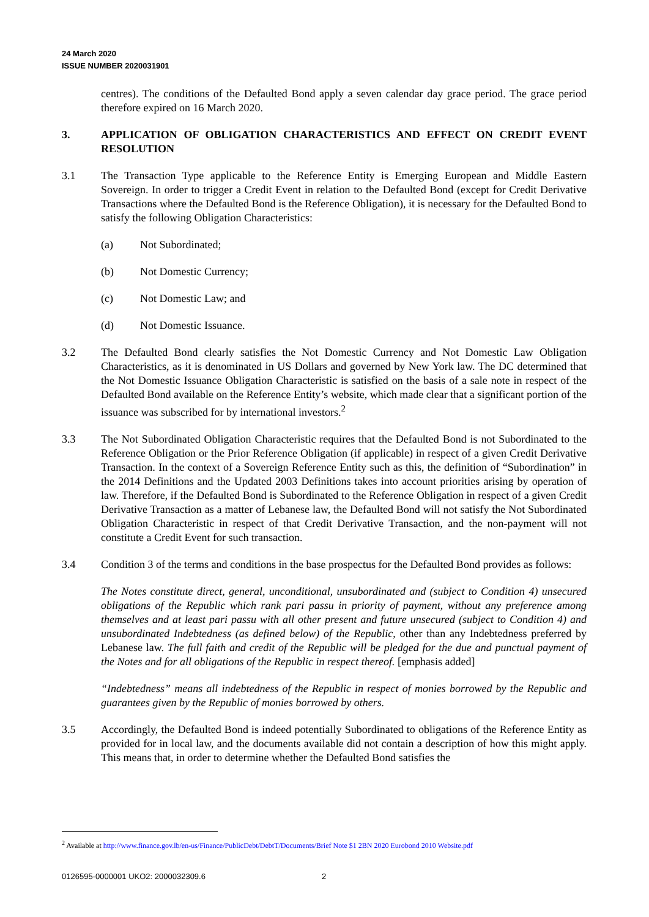24 March 2020
ISSUE NUMBER 2020031901
centres). The conditions of the Defaulted Bond apply a seven calendar day grace period. The grace period therefore expired on 16 March 2020.
3. APPLICATION OF OBLIGATION CHARACTERISTICS AND EFFECT ON CREDIT EVENT RESOLUTION
3.1 The Transaction Type applicable to the Reference Entity is Emerging European and Middle Eastern Sovereign. In order to trigger a Credit Event in relation to the Defaulted Bond (except for Credit Derivative Transactions where the Defaulted Bond is the Reference Obligation), it is necessary for the Defaulted Bond to satisfy the following Obligation Characteristics:
(a) Not Subordinated;
(b) Not Domestic Currency;
(c) Not Domestic Law; and
(d) Not Domestic Issuance.
3.2 The Defaulted Bond clearly satisfies the Not Domestic Currency and Not Domestic Law Obligation Characteristics, as it is denominated in US Dollars and governed by New York law. The DC determined that the Not Domestic Issuance Obligation Characteristic is satisfied on the basis of a sale note in respect of the Defaulted Bond available on the Reference Entity’s website, which made clear that a significant portion of the issuance was subscribed for by international investors.<sup>2</sup>
3.3 The Not Subordinated Obligation Characteristic requires that the Defaulted Bond is not Subordinated to the Reference Obligation or the Prior Reference Obligation (if applicable) in respect of a given Credit Derivative Transaction. In the context of a Sovereign Reference Entity such as this, the definition of “Subordination” in the 2014 Definitions and the Updated 2003 Definitions takes into account priorities arising by operation of law. Therefore, if the Defaulted Bond is Subordinated to the Reference Obligation in respect of a given Credit Derivative Transaction as a matter of Lebanese law, the Defaulted Bond will not satisfy the Not Subordinated Obligation Characteristic in respect of that Credit Derivative Transaction, and the non-payment will not constitute a Credit Event for such transaction.
3.4 Condition 3 of the terms and conditions in the base prospectus for the Defaulted Bond provides as follows:
The Notes constitute direct, general, unconditional, unsubordinated and (subject to Condition 4) unsecured obligations of the Republic which rank pari passu in priority of payment, without any preference among themselves and at least pari passu with all other present and future unsecured (subject to Condition 4) and unsubordinated Indebtedness (as defined below) of the Republic, other than any Indebtedness preferred by Lebanese law. The full faith and credit of the Republic will be pledged for the due and punctual payment of the Notes and for all obligations of the Republic in respect thereof. [emphasis added]
“Indebtedness” means all indebtedness of the Republic in respect of monies borrowed by the Republic and guarantees given by the Republic of monies borrowed by others.
3.5 Accordingly, the Defaulted Bond is indeed potentially Subordinated to obligations of the Reference Entity as provided for in local law, and the documents available did not contain a description of how this might apply. This means that, in order to determine whether the Defaulted Bond satisfies the
<sup>2</sup> Available at http://www.finance.gov.lb/en-us/Finance/PublicDebt/DebtT/Documents/Brief Note $1 2BN 2020 Eurobond 2010 Website.pdf
0126595-0000001 UKO2: 2000032309.6
2